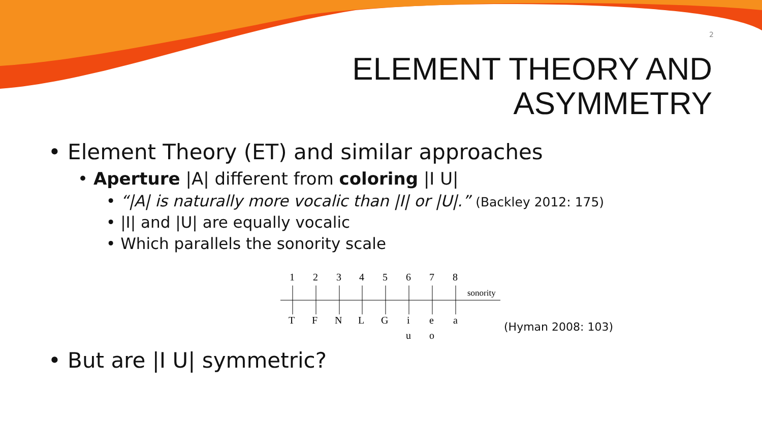2
ELEMENT THEORY AND
ASYMMETRY
• Element Theory (ET) and similar approaches
• Aperture |A| different from coloring |I U|
• “|A| is naturally more vocalic than |I| or |U|.” (Backley 2012: 175)
• |I| and |U| are equally vocalic
• Which parallels the sonority scale
1
2
3
4
5
6
7
8
sonority
T
F
N
L
G
i
e
a
u
o
(Hyman 2008: 103)
• But are |I U| symmetric?